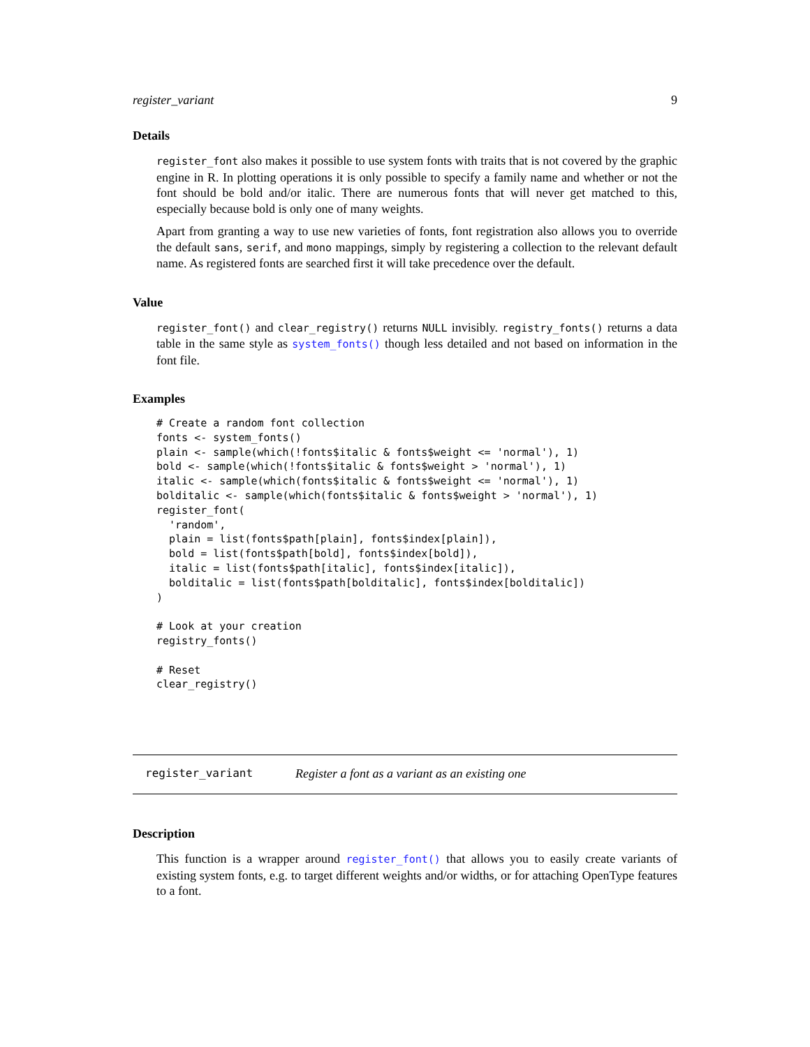register_variant 9
Details
register_font also makes it possible to use system fonts with traits that is not covered by the graphic engine in R. In plotting operations it is only possible to specify a family name and whether or not the font should be bold and/or italic. There are numerous fonts that will never get matched to this, especially because bold is only one of many weights.
Apart from granting a way to use new varieties of fonts, font registration also allows you to override the default sans, serif, and mono mappings, simply by registering a collection to the relevant default name. As registered fonts are searched first it will take precedence over the default.
Value
register_font() and clear_registry() returns NULL invisibly. registry_fonts() returns a data table in the same style as system_fonts() though less detailed and not based on information in the font file.
Examples
# Create a random font collection
fonts <- system_fonts()
plain <- sample(which(!fonts$italic & fonts$weight <= 'normal'), 1)
bold <- sample(which(!fonts$italic & fonts$weight > 'normal'), 1)
italic <- sample(which(fonts$italic & fonts$weight <= 'normal'), 1)
bolditalic <- sample(which(fonts$italic & fonts$weight > 'normal'), 1)
register_font(
  'random',
  plain = list(fonts$path[plain], fonts$index[plain]),
  bold = list(fonts$path[bold], fonts$index[bold]),
  italic = list(fonts$path[italic], fonts$index[italic]),
  bolditalic = list(fonts$path[bolditalic], fonts$index[bolditalic])
)

# Look at your creation
registry_fonts()

# Reset
clear_registry()
register_variant Register a font as a variant as an existing one
Description
This function is a wrapper around register_font() that allows you to easily create variants of existing system fonts, e.g. to target different weights and/or widths, or for attaching OpenType features to a font.